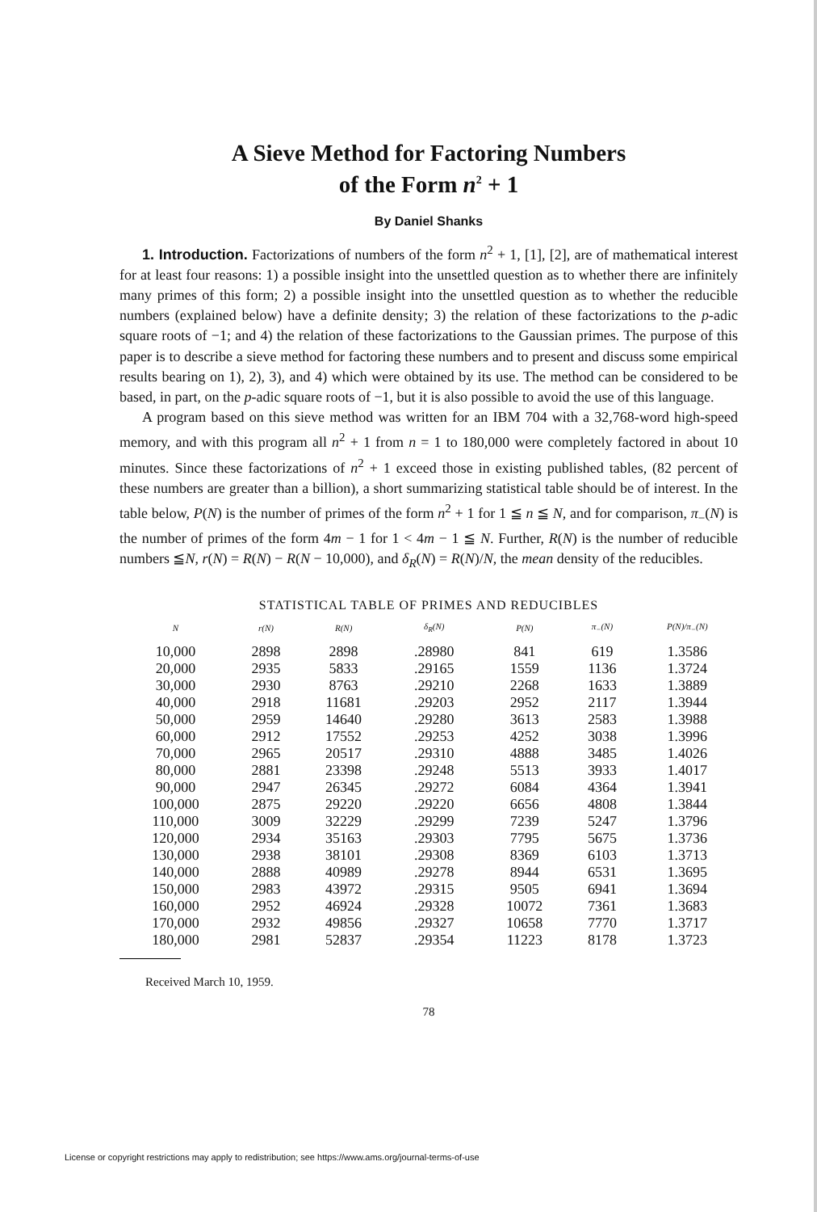A Sieve Method for Factoring Numbers
of the Form n<sup>2</sup> + 1
By Daniel Shanks
1. Introduction. Factorizations of numbers of the form n<sup>2</sup> + 1, [1], [2], are of mathematical interest for at least four reasons: 1) a possible insight into the unsettled question as to whether there are infinitely many primes of this form; 2) a possible insight into the unsettled question as to whether the reducible numbers (explained below) have a definite density; 3) the relation of these factorizations to the p-adic square roots of −1; and 4) the relation of these factorizations to the Gaussian primes. The purpose of this paper is to describe a sieve method for factoring these numbers and to present and discuss some empirical results bearing on 1), 2), 3), and 4) which were obtained by its use. The method can be considered to be based, in part, on the p-adic square roots of −1, but it is also possible to avoid the use of this language.
A program based on this sieve method was written for an IBM 704 with a 32,768-word high-speed memory, and with this program all n<sup>2</sup> + 1 from n = 1 to 180,000 were completely factored in about 10 minutes. Since these factorizations of n<sup>2</sup> + 1 exceed those in existing published tables, (82 percent of these numbers are greater than a billion), a short summarizing statistical table should be of interest. In the table below, P(N) is the number of primes of the form n<sup>2</sup> + 1 for 1 ≦ n ≦ N, and for comparison, π<sub>−</sub>(N) is the number of primes of the form 4m − 1 for 1 < 4m − 1 ≦ N. Further, R(N) is the number of reducible numbers ≦N, r(N) = R(N) − R(N − 10,000), and δ<sub>R</sub>(N) = R(N)/N, the mean density of the reducibles.
STATISTICAL TABLE OF PRIMES AND REDUCIBLES
| N | r(N) | R(N) | δ<sub>R</sub>(N) | P(N) | π<sub>−</sub>(N) | P(N)/π<sub>−</sub>(N) |
| --- | --- | --- | --- | --- | --- | --- |
| 10,000 | 2898 | 2898 | .28980 | 841 | 619 | 1.3586 |
| 20,000 | 2935 | 5833 | .29165 | 1559 | 1136 | 1.3724 |
| 30,000 | 2930 | 8763 | .29210 | 2268 | 1633 | 1.3889 |
| 40,000 | 2918 | 11681 | .29203 | 2952 | 2117 | 1.3944 |
| 50,000 | 2959 | 14640 | .29280 | 3613 | 2583 | 1.3988 |
| 60,000 | 2912 | 17552 | .29253 | 4252 | 3038 | 1.3996 |
| 70,000 | 2965 | 20517 | .29310 | 4888 | 3485 | 1.4026 |
| 80,000 | 2881 | 23398 | .29248 | 5513 | 3933 | 1.4017 |
| 90,000 | 2947 | 26345 | .29272 | 6084 | 4364 | 1.3941 |
| 100,000 | 2875 | 29220 | .29220 | 6656 | 4808 | 1.3844 |
| 110,000 | 3009 | 32229 | .29299 | 7239 | 5247 | 1.3796 |
| 120,000 | 2934 | 35163 | .29303 | 7795 | 5675 | 1.3736 |
| 130,000 | 2938 | 38101 | .29308 | 8369 | 6103 | 1.3713 |
| 140,000 | 2888 | 40989 | .29278 | 8944 | 6531 | 1.3695 |
| 150,000 | 2983 | 43972 | .29315 | 9505 | 6941 | 1.3694 |
| 160,000 | 2952 | 46924 | .29328 | 10072 | 7361 | 1.3683 |
| 170,000 | 2932 | 49856 | .29327 | 10658 | 7770 | 1.3717 |
| 180,000 | 2981 | 52837 | .29354 | 11223 | 8178 | 1.3723 |
Received March 10, 1959.
78
License or copyright restrictions may apply to redistribution; see https://www.ams.org/journal-terms-of-use